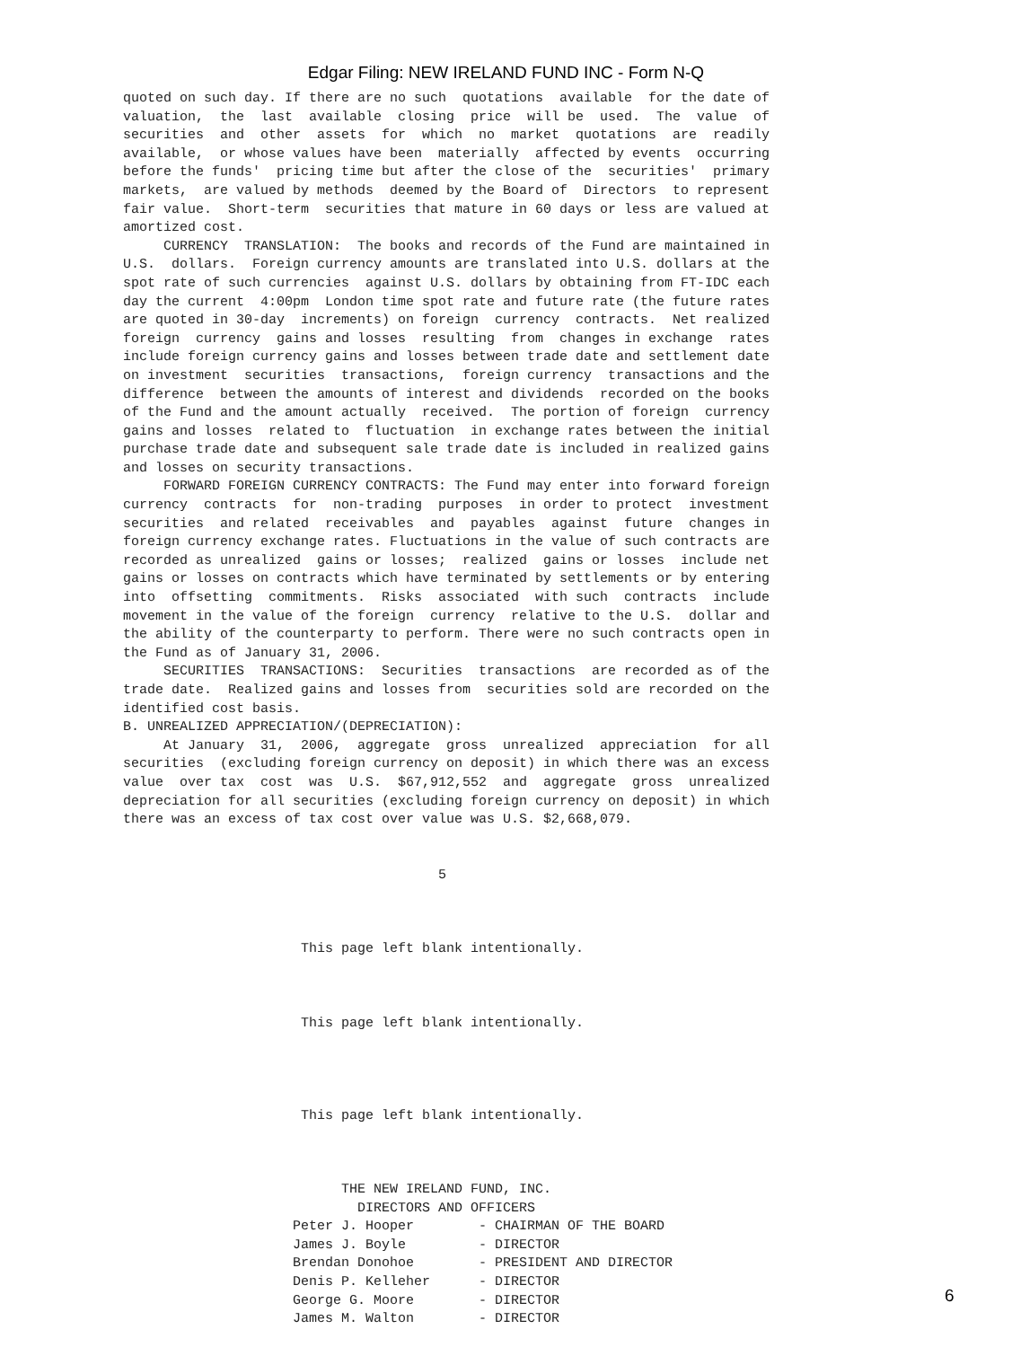Edgar Filing: NEW IRELAND FUND INC - Form N-Q
quoted on such day. If there are no such  quotations  available  for the date of
valuation,  the  last  available  closing  price  will be  used.  The  value  of
securities  and  other  assets  for  which  no  market  quotations  are  readily
available,  or whose values have been  materially  affected by events  occurring
before the funds'  pricing time but after the close of the  securities'  primary
markets,  are valued by methods  deemed by the Board of  Directors  to represent
fair value.  Short-term  securities that mature in 60 days or less are valued at
amortized cost.
     CURRENCY  TRANSLATION:  The books and records of the Fund are maintained in
U.S.  dollars.  Foreign currency amounts are translated into U.S. dollars at the
spot rate of such currencies  against U.S. dollars by obtaining from FT-IDC each
day the current  4:00pm  London time spot rate and future rate (the future rates
are quoted in 30-day  increments) on foreign  currency  contracts.  Net realized
foreign  currency  gains and losses  resulting  from  changes in exchange  rates
include foreign currency gains and losses between trade date and settlement date
on investment  securities  transactions,  foreign currency  transactions and the
difference  between the amounts of interest and dividends  recorded on the books
of the Fund and the amount actually  received.  The portion of foreign  currency
gains and losses  related to  fluctuation  in exchange rates between the initial
purchase trade date and subsequent sale trade date is included in realized gains
and losses on security transactions.
     FORWARD FOREIGN CURRENCY CONTRACTS: The Fund may enter into forward foreign
currency  contracts  for  non-trading  purposes  in order to protect  investment
securities  and related  receivables  and  payables  against  future  changes in
foreign currency exchange rates. Fluctuations in the value of such contracts are
recorded as unrealized  gains or losses;  realized  gains or losses  include net
gains or losses on contracts which have terminated by settlements or by entering
into  offsetting  commitments.  Risks  associated  with such  contracts  include
movement in the value of the foreign  currency  relative to the U.S.  dollar and
the ability of the counterparty to perform. There were no such contracts open in
the Fund as of January 31, 2006.
     SECURITIES  TRANSACTIONS:  Securities  transactions  are recorded as of the
trade date.  Realized gains and losses from  securities sold are recorded on the
identified cost basis.
B. UNREALIZED APPRECIATION/(DEPRECIATION):
     At January  31,  2006,  aggregate  gross  unrealized  appreciation  for all
securities  (excluding foreign currency on deposit) in which there was an excess
value  over tax  cost  was  U.S.  $67,912,552  and  aggregate  gross  unrealized
depreciation for all securities (excluding foreign currency on deposit) in which
there was an excess of tax cost over value was U.S. $2,668,079.


                                       5



                      This page left blank intentionally.



                      This page left blank intentionally.




                      This page left blank intentionally.



                           THE NEW IRELAND FUND, INC.
                             DIRECTORS AND OFFICERS
                     Peter J. Hooper        - CHAIRMAN OF THE BOARD
                     James J. Boyle         - DIRECTOR
                     Brendan Donohoe        - PRESIDENT AND DIRECTOR
                     Denis P. Kelleher      - DIRECTOR
                     George G. Moore        - DIRECTOR
                     James M. Walton        - DIRECTOR
6